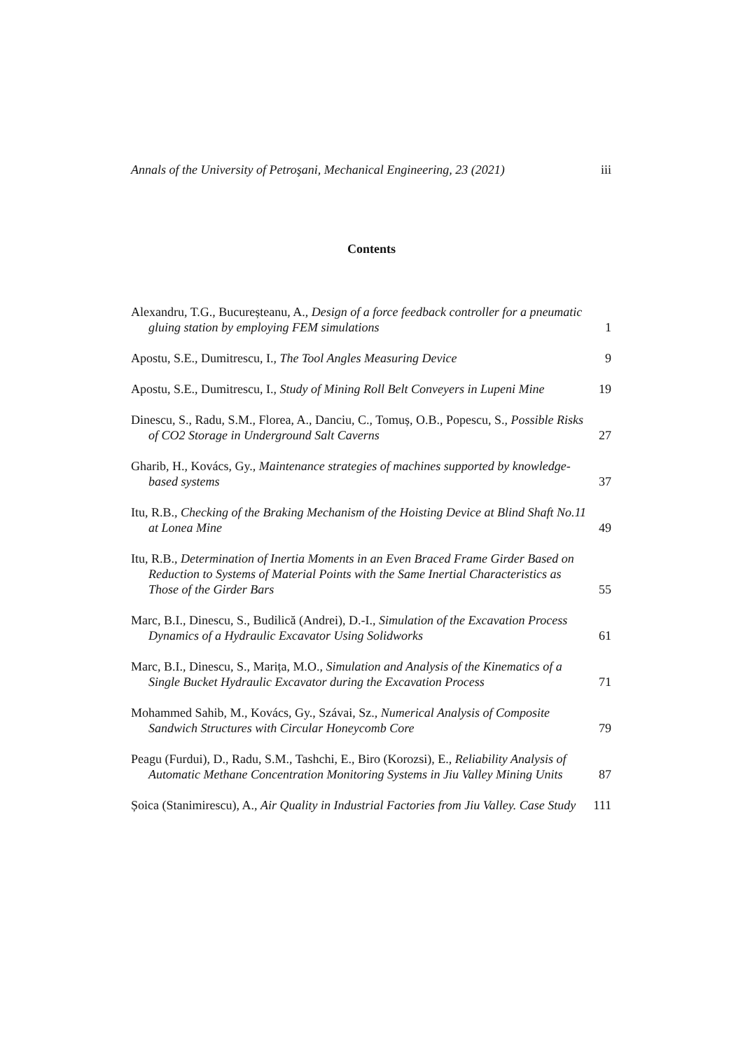Annals of the University of Petroşani, Mechanical Engineering, 23 (2021) iii
Contents
Alexandru, T.G., Bucureșteanu, A., Design of a force feedback controller for a pneumatic gluing station by employing FEM simulations
1
Apostu, S.E., Dumitrescu, I., The Tool Angles Measuring Device
9
Apostu, S.E., Dumitrescu, I., Study of Mining Roll Belt Conveyers in Lupeni Mine
19
Dinescu, S., Radu, S.M., Florea, A., Danciu, C., Tomuș, O.B., Popescu, S., Possible Risks of CO2 Storage in Underground Salt Caverns
27
Gharib, H., Kovács, Gy., Maintenance strategies of machines supported by knowledge-based systems
37
Itu, R.B., Checking of the Braking Mechanism of the Hoisting Device at Blind Shaft No.11 at Lonea Mine
49
Itu, R.B., Determination of Inertia Moments in an Even Braced Frame Girder Based on Reduction to Systems of Material Points with the Same Inertial Characteristics as Those of the Girder Bars
55
Marc, B.I., Dinescu, S., Budilică (Andrei), D.-I., Simulation of the Excavation Process Dynamics of a Hydraulic Excavator Using Solidworks
61
Marc, B.I., Dinescu, S., Marița, M.O., Simulation and Analysis of the Kinematics of a Single Bucket Hydraulic Excavator during the Excavation Process
71
Mohammed Sahib, M., Kovács, Gy., Szávai, Sz., Numerical Analysis of Composite Sandwich Structures with Circular Honeycomb Core
79
Peagu (Furdui), D., Radu, S.M., Tashchi, E., Biro (Korozsi), E., Reliability Analysis of Automatic Methane Concentration Monitoring Systems in Jiu Valley Mining Units
87
Șoica (Stanimirescu), A., Air Quality in Industrial Factories from Jiu Valley. Case Study
111